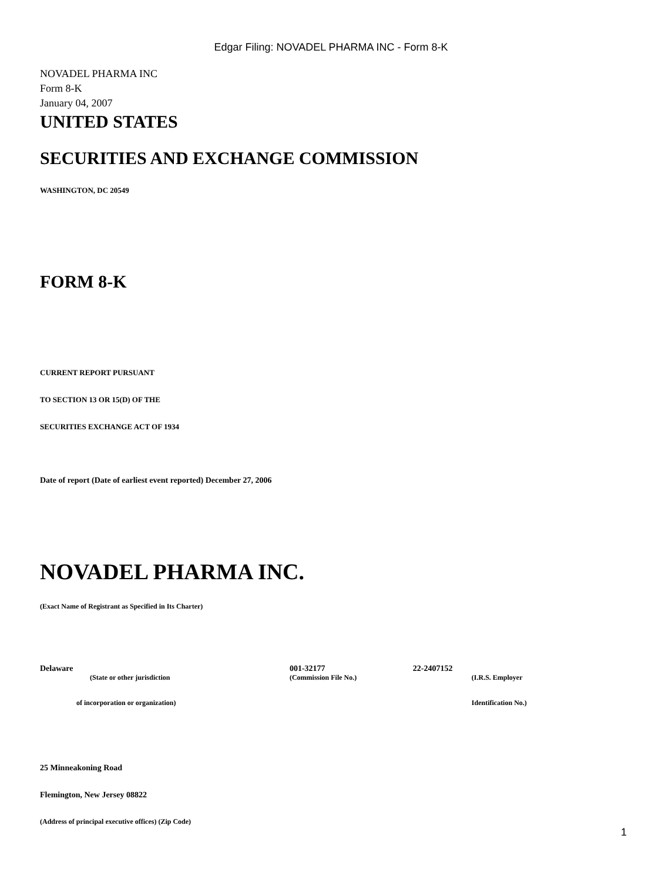Edgar Filing: NOVADEL PHARMA INC - Form 8-K
NOVADEL PHARMA INC
Form 8-K
January 04, 2007
UNITED STATES
SECURITIES AND EXCHANGE COMMISSION
WASHINGTON, DC 20549
FORM 8-K
CURRENT REPORT PURSUANT
TO SECTION 13 OR 15(D) OF THE
SECURITIES EXCHANGE ACT OF 1934
Date of report (Date of earliest event reported) December 27, 2006
NOVADEL PHARMA INC.
(Exact Name of Registrant as Specified in Its Charter)
| Delaware | 001-32177 | 22-2407152 |
| (State or other jurisdiction | (Commission File No.) | (I.R.S. Employer |
| of incorporation or organization) | | Identification No.) |
25 Minneakoning Road
Flemington, New Jersey 08822
(Address of principal executive offices) (Zip Code)
1